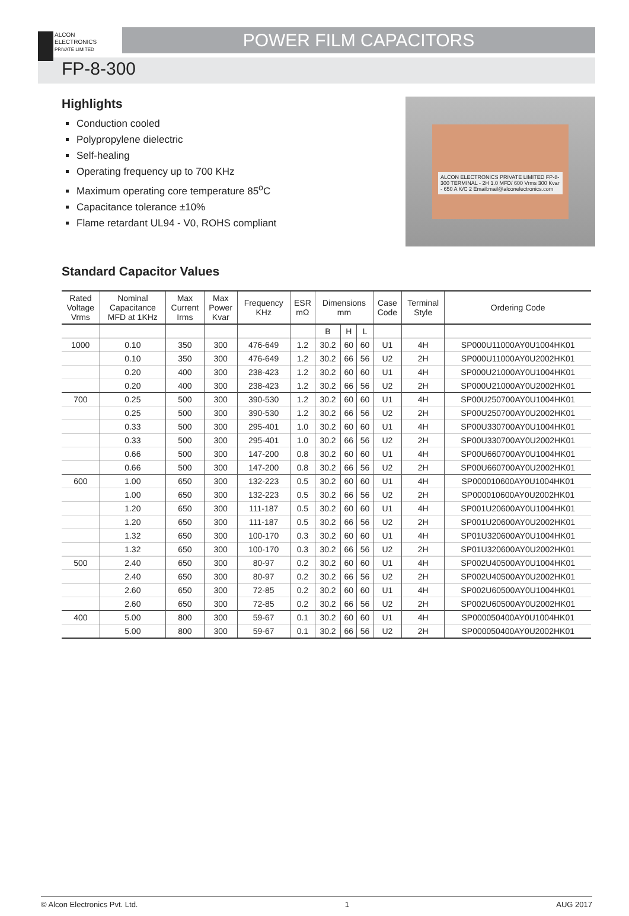ALCON
ELECTRONICS
PRIVATE LIMITED
POWER FILM CAPACITORS
FP-8-300
Highlights
Conduction cooled
Polypropylene dielectric
Self-healing
Operating frequency up to 700 KHz
Maximum operating core temperature 85<sup>o</sup>C
Capacitance tolerance ±10%
Flame retardant UL94 - V0, ROHS compliant
ALCON ELECTRONICS PRIVATE LIMITED FP-8-300 TERMINAL - 2H 1.0 MFD/ 600 Vrms 300 Kvar - 650 A K/C 2 Email:mail@alconelectronics.com
Standard Capacitor Values
| Rated Voltage Vrms | Nominal Capacitance MFD at 1KHz | Max Current Irms | Max Power Kvar | Frequency KHz | ESR mΩ | Dimensions mm | | | Case Code | Terminal Style | Ordering Code |
| --- | --- | --- | --- | --- | --- | --- | --- | --- | --- | --- | --- |
| | | | | | | B | H | L | | | |
| 1000 | 0.10 | 350 | 300 | 476-649 | 1.2 | 30.2 | 60 | 60 | U1 | 4H | SP000U11000AY0U1004HK01 |
| | 0.10 | 350 | 300 | 476-649 | 1.2 | 30.2 | 66 | 56 | U2 | 2H | SP000U11000AY0U2002HK01 |
| | 0.20 | 400 | 300 | 238-423 | 1.2 | 30.2 | 60 | 60 | U1 | 4H | SP000U21000AY0U1004HK01 |
| | 0.20 | 400 | 300 | 238-423 | 1.2 | 30.2 | 66 | 56 | U2 | 2H | SP000U21000AY0U2002HK01 |
| 700 | 0.25 | 500 | 300 | 390-530 | 1.2 | 30.2 | 60 | 60 | U1 | 4H | SP00U250700AY0U1004HK01 |
| | 0.25 | 500 | 300 | 390-530 | 1.2 | 30.2 | 66 | 56 | U2 | 2H | SP00U250700AY0U2002HK01 |
| | 0.33 | 500 | 300 | 295-401 | 1.0 | 30.2 | 60 | 60 | U1 | 4H | SP00U330700AY0U1004HK01 |
| | 0.33 | 500 | 300 | 295-401 | 1.0 | 30.2 | 66 | 56 | U2 | 2H | SP00U330700AY0U2002HK01 |
| | 0.66 | 500 | 300 | 147-200 | 0.8 | 30.2 | 60 | 60 | U1 | 4H | SP00U660700AY0U1004HK01 |
| | 0.66 | 500 | 300 | 147-200 | 0.8 | 30.2 | 66 | 56 | U2 | 2H | SP00U660700AY0U2002HK01 |
| 600 | 1.00 | 650 | 300 | 132-223 | 0.5 | 30.2 | 60 | 60 | U1 | 4H | SP000010600AY0U1004HK01 |
| | 1.00 | 650 | 300 | 132-223 | 0.5 | 30.2 | 66 | 56 | U2 | 2H | SP000010600AY0U2002HK01 |
| | 1.20 | 650 | 300 | 111-187 | 0.5 | 30.2 | 60 | 60 | U1 | 4H | SP001U20600AY0U1004HK01 |
| | 1.20 | 650 | 300 | 111-187 | 0.5 | 30.2 | 66 | 56 | U2 | 2H | SP001U20600AY0U2002HK01 |
| | 1.32 | 650 | 300 | 100-170 | 0.3 | 30.2 | 60 | 60 | U1 | 4H | SP01U320600AY0U1004HK01 |
| | 1.32 | 650 | 300 | 100-170 | 0.3 | 30.2 | 66 | 56 | U2 | 2H | SP01U320600AY0U2002HK01 |
| 500 | 2.40 | 650 | 300 | 80-97 | 0.2 | 30.2 | 60 | 60 | U1 | 4H | SP002U40500AY0U1004HK01 |
| | 2.40 | 650 | 300 | 80-97 | 0.2 | 30.2 | 66 | 56 | U2 | 2H | SP002U40500AY0U2002HK01 |
| | 2.60 | 650 | 300 | 72-85 | 0.2 | 30.2 | 60 | 60 | U1 | 4H | SP002U60500AY0U1004HK01 |
| | 2.60 | 650 | 300 | 72-85 | 0.2 | 30.2 | 66 | 56 | U2 | 2H | SP002U60500AY0U2002HK01 |
| 400 | 5.00 | 800 | 300 | 59-67 | 0.1 | 30.2 | 60 | 60 | U1 | 4H | SP000050400AY0U1004HK01 |
| | 5.00 | 800 | 300 | 59-67 | 0.1 | 30.2 | 66 | 56 | U2 | 2H | SP000050400AY0U2002HK01 |
© Alcon Electronics Pvt. Ltd. 1 AUG 2017